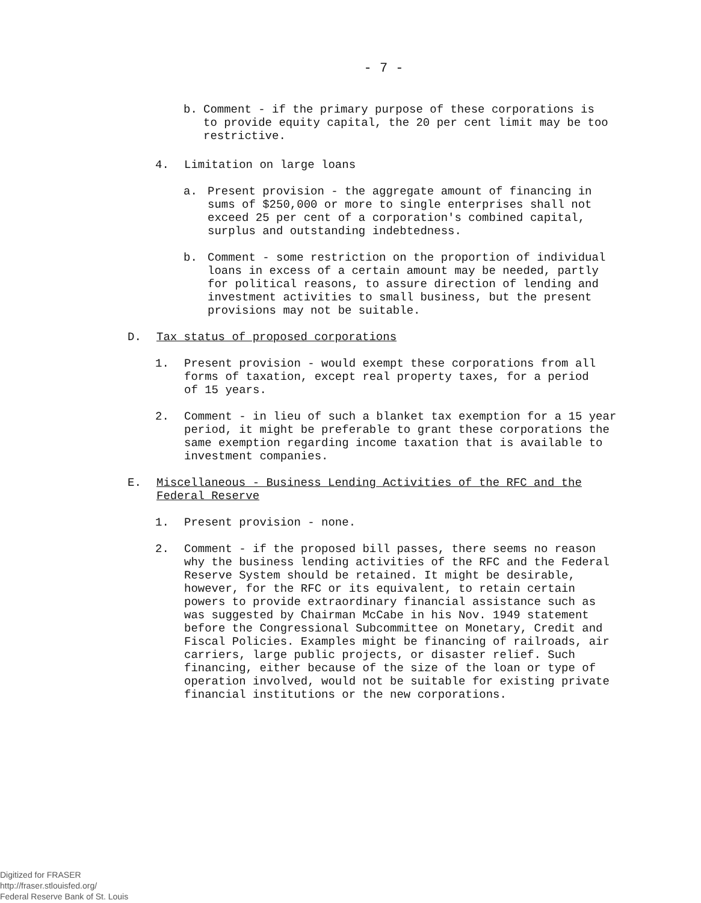- 7 -
b. Comment - if the primary purpose of these corporations is to provide equity capital, the 20 per cent limit may be too restrictive.
4. Limitation on large loans
a. Present provision - the aggregate amount of financing in sums of $250,000 or more to single enterprises shall not exceed 25 per cent of a corporation's combined capital, surplus and outstanding indebtedness.
b. Comment - some restriction on the proportion of individual loans in excess of a certain amount may be needed, partly for political reasons, to assure direction of lending and investment activities to small business, but the present provisions may not be suitable.
D. Tax status of proposed corporations
1. Present provision - would exempt these corporations from all forms of taxation, except real property taxes, for a period of 15 years.
2. Comment - in lieu of such a blanket tax exemption for a 15 year period, it might be preferable to grant these corporations the same exemption regarding income taxation that is available to investment companies.
E. Miscellaneous - Business Lending Activities of the RFC and the Federal Reserve
1. Present provision - none.
2. Comment - if the proposed bill passes, there seems no reason why the business lending activities of the RFC and the Federal Reserve System should be retained. It might be desirable, however, for the RFC or its equivalent, to retain certain powers to provide extraordinary financial assistance such as was suggested by Chairman McCabe in his Nov. 1949 statement before the Congressional Subcommittee on Monetary, Credit and Fiscal Policies. Examples might be financing of railroads, air carriers, large public projects, or disaster relief. Such financing, either because of the size of the loan or type of operation involved, would not be suitable for existing private financial institutions or the new corporations.
Digitized for FRASER
http://fraser.stlouisfed.org/
Federal Reserve Bank of St. Louis